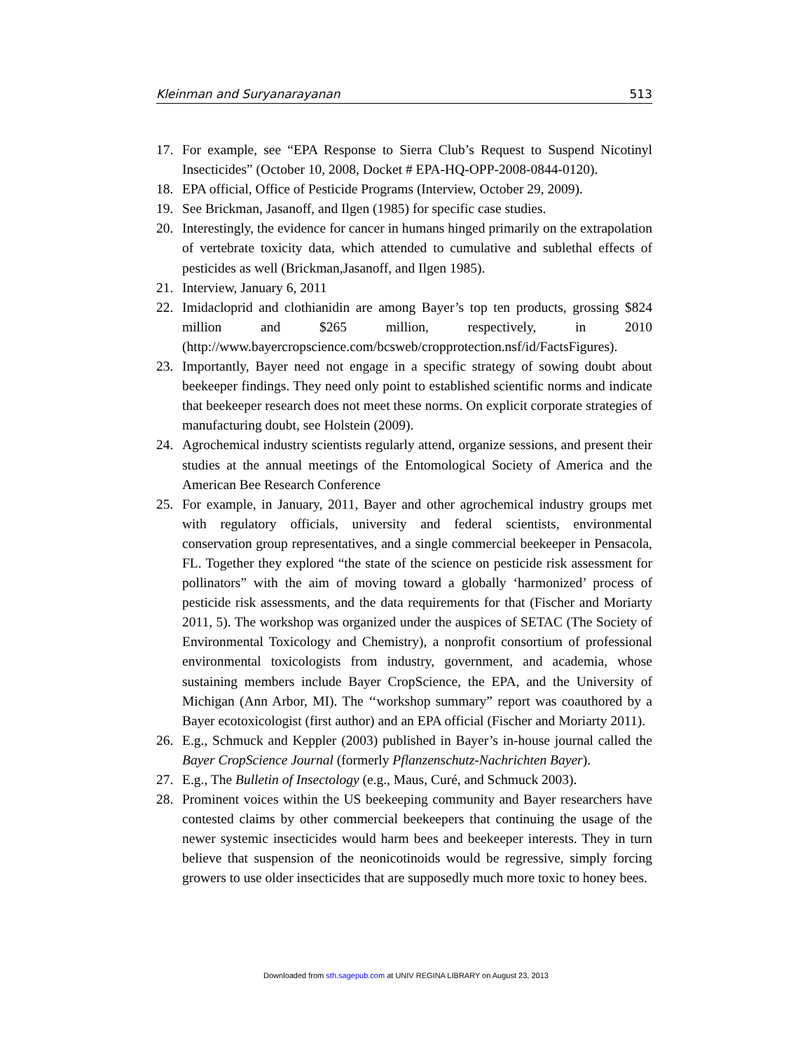Kleinman and Suryanarayanan 513
17. For example, see “EPA Response to Sierra Club’s Request to Suspend Nicotinyl Insecticides” (October 10, 2008, Docket # EPA-HQ-OPP-2008-0844-0120).
18. EPA official, Office of Pesticide Programs (Interview, October 29, 2009).
19. See Brickman, Jasanoff, and Ilgen (1985) for specific case studies.
20. Interestingly, the evidence for cancer in humans hinged primarily on the extrapolation of vertebrate toxicity data, which attended to cumulative and sublethal effects of pesticides as well (Brickman,Jasanoff, and Ilgen 1985).
21. Interview, January 6, 2011
22. Imidacloprid and clothianidin are among Bayer’s top ten products, grossing $824 million and $265 million, respectively, in 2010 (http://www.bayercropscience.com/bcsweb/cropprotection.nsf/id/FactsFigures).
23. Importantly, Bayer need not engage in a specific strategy of sowing doubt about beekeeper findings. They need only point to established scientific norms and indicate that beekeeper research does not meet these norms. On explicit corporate strategies of manufacturing doubt, see Holstein (2009).
24. Agrochemical industry scientists regularly attend, organize sessions, and present their studies at the annual meetings of the Entomological Society of America and the American Bee Research Conference
25. For example, in January, 2011, Bayer and other agrochemical industry groups met with regulatory officials, university and federal scientists, environmental conservation group representatives, and a single commercial beekeeper in Pensacola, FL. Together they explored “the state of the science on pesticide risk assessment for pollinators” with the aim of moving toward a globally ‘harmonized’ process of pesticide risk assessments, and the data requirements for that (Fischer and Moriarty 2011, 5). The workshop was organized under the auspices of SETAC (The Society of Environmental Toxicology and Chemistry), a nonprofit consortium of professional environmental toxicologists from industry, government, and academia, whose sustaining members include Bayer CropScience, the EPA, and the University of Michigan (Ann Arbor, MI). The ‘‘workshop summary” report was coauthored by a Bayer ecotoxicologist (first author) and an EPA official (Fischer and Moriarty 2011).
26. E.g., Schmuck and Keppler (2003) published in Bayer’s in-house journal called the Bayer CropScience Journal (formerly Pflanzenschutz-Nachrichten Bayer).
27. E.g., The Bulletin of Insectology (e.g., Maus, Curé, and Schmuck 2003).
28. Prominent voices within the US beekeeping community and Bayer researchers have contested claims by other commercial beekeepers that continuing the usage of the newer systemic insecticides would harm bees and beekeeper interests. They in turn believe that suspension of the neonicotinoids would be regressive, simply forcing growers to use older insecticides that are supposedly much more toxic to honey bees.
Downloaded from sth.sagepub.com at UNIV REGINA LIBRARY on August 23, 2013